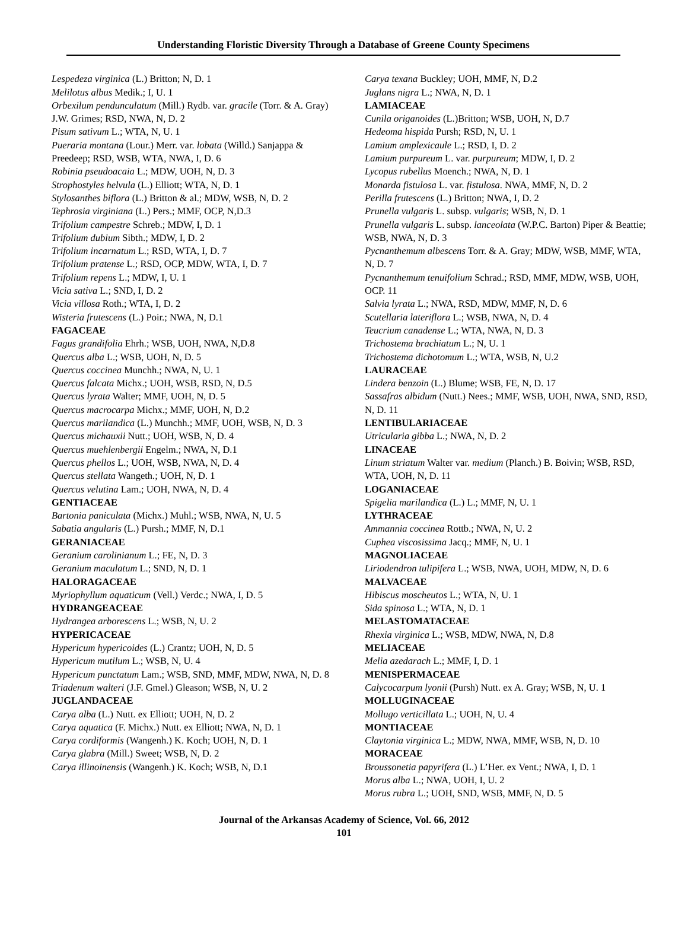Understanding Floristic Diversity Through a Database of Greene County Specimens
Lespedeza virginica (L.) Britton; N, D. 1
Melilotus albus Medik.; I, U. 1
Orbexilum pendunculatum (Mill.) Rydb. var. gracile (Torr. & A. Gray) J.W. Grimes; RSD, NWA, N, D. 2
Pisum sativum L.; WTA, N, U. 1
Pueraria montana (Lour.) Merr. var. lobata (Willd.) Sanjappa & Preedeep; RSD, WSB, WTA, NWA, I, D. 6
Robinia pseudoacaia L.; MDW, UOH, N, D. 3
Strophostyles helvula (L.) Elliott; WTA, N, D. 1
Stylosanthes biflora (L.) Britton & al.; MDW, WSB, N, D. 2
Tephrosia virginiana (L.) Pers.; MMF, OCP, N,D.3
Trifolium campestre Schreb.; MDW, I, D. 1
Trifolium dubium Sibth.; MDW, I, D. 2
Trifolium incarnatum L.; RSD, WTA, I, D. 7
Trifolium pratense L.; RSD, OCP, MDW, WTA, I, D. 7
Trifolium repens L.; MDW, I, U. 1
Vicia sativa L.; SND, I, D. 2
Vicia villosa Roth.; WTA, I, D. 2
Wisteria frutescens (L.) Poir.; NWA, N, D.1
FAGACEAE
Fagus grandifolia Ehrh.; WSB, UOH, NWA, N,D.8
Quercus alba L.; WSB, UOH, N, D. 5
Quercus coccinea Munchh.; NWA, N, U. 1
Quercus falcata Michx.; UOH, WSB, RSD, N, D.5
Quercus lyrata Walter; MMF, UOH, N, D. 5
Quercus macrocarpa Michx.; MMF, UOH, N, D.2
Quercus marilandica (L.) Munchh.; MMF, UOH, WSB, N, D. 3
Quercus michauxii Nutt.; UOH, WSB, N, D. 4
Quercus muehlenbergii Engelm.; NWA, N, D.1
Quercus phellos L.; UOH, WSB, NWA, N, D. 4
Quercus stellata Wangeth.; UOH, N, D. 1
Quercus velutina Lam.; UOH, NWA, N, D. 4
GENTIACEAE
Bartonia paniculata (Michx.) Muhl.; WSB, NWA, N, U. 5
Sabatia angularis (L.) Pursh.; MMF, N, D.1
GERANIACEAE
Geranium carolinianum L.; FE, N, D. 3
Geranium maculatum L.; SND, N, D. 1
HALORAGACEAE
Myriophyllum aquaticum (Vell.) Verdc.; NWA, I, D. 5
HYDRANGEACEAE
Hydrangea arborescens L.; WSB, N, U. 2
HYPERICACEAE
Hypericum hypericoides (L.) Crantz; UOH, N, D. 5
Hypericum mutilum L.; WSB, N, U. 4
Hypericum punctatum Lam.; WSB, SND, MMF, MDW, NWA, N, D. 8
Triadenum walteri (J.F. Gmel.) Gleason; WSB, N, U. 2
JUGLANDACEAE
Carya alba (L.) Nutt. ex Elliott; UOH, N, D. 2
Carya aquatica (F. Michx.) Nutt. ex Elliott; NWA, N, D. 1
Carya cordiformis (Wangenh.) K. Koch; UOH, N, D. 1
Carya glabra (Mill.) Sweet; WSB, N, D. 2
Carya illinoinensis (Wangenh.) K. Koch; WSB, N, D.1
Carya texana Buckley; UOH, MMF, N, D.2
Juglans nigra L.; NWA, N, D. 1
LAMIACEAE
Cunila origanoides (L.)Britton; WSB, UOH, N, D.7
Hedeoma hispida Pursh; RSD, N, U. 1
Lamium amplexicaule L.; RSD, I, D. 2
Lamium purpureum L. var. purpureum; MDW, I, D. 2
Lycopus rubellus Moench.; NWA, N, D. 1
Monarda fistulosa L. var. fistulosa. NWA, MMF, N, D. 2
Perilla frutescens (L.) Britton; NWA, I, D. 2
Prunella vulgaris L. subsp. vulgaris; WSB, N, D. 1
Prunella vulgaris L. subsp. lanceolata (W.P.C. Barton) Piper & Beattie; WSB, NWA, N, D. 3
Pycnanthemum albescens Torr. & A. Gray; MDW, WSB, MMF, WTA, N, D. 7
Pycnanthemum tenuifolium Schrad.; RSD, MMF, MDW, WSB, UOH, OCP. 11
Salvia lyrata L.; NWA, RSD, MDW, MMF, N, D. 6
Scutellaria lateriflora L.; WSB, NWA, N, D. 4
Teucrium canadense L.; WTA, NWA, N, D. 3
Trichostema brachiatum L.; N, U. 1
Trichostema dichotomum L.; WTA, WSB, N, U.2
LAURACEAE
Lindera benzoin (L.) Blume; WSB, FE, N, D. 17
Sassafras albidum (Nutt.) Nees.; MMF, WSB, UOH, NWA, SND, RSD, N, D. 11
LENTIBULARIACEAE
Utricularia gibba L.; NWA, N, D. 2
LINACEAE
Linum striatum Walter var. medium (Planch.) B. Boivin; WSB, RSD, WTA, UOH, N, D. 11
LOGANIACEAE
Spigelia marilandica (L.) L.; MMF, N, U. 1
LYTHRACEAE
Ammannia coccinea Rottb.; NWA, N, U. 2
Cuphea viscosissima Jacq.; MMF, N, U. 1
MAGNOLIACEAE
Liriodendron tulipifera L.; WSB, NWA, UOH, MDW, N, D. 6
MALVACEAE
Hibiscus moscheutos L.; WTA, N, U. 1
Sida spinosa L.; WTA, N, D. 1
MELASTOMATACEAE
Rhexia virginica L.; WSB, MDW, NWA, N, D.8
MELIACEAE
Melia azedarach L.; MMF, I, D. 1
MENISPERMACEAE
Calycocarpum lyonii (Pursh) Nutt. ex A. Gray; WSB, N, U. 1
MOLLUGINACEAE
Mollugo verticillata L.; UOH, N, U. 4
MONTIACEAE
Claytonia virginica L.; MDW, NWA, MMF, WSB, N, D. 10
MORACEAE
Broussonetia papyrifera (L.) L’Her. ex Vent.; NWA, I, D. 1
Morus alba L.; NWA, UOH, I, U. 2
Morus rubra L.; UOH, SND, WSB, MMF, N, D. 5
Journal of the Arkansas Academy of Science, Vol. 66, 2012
101